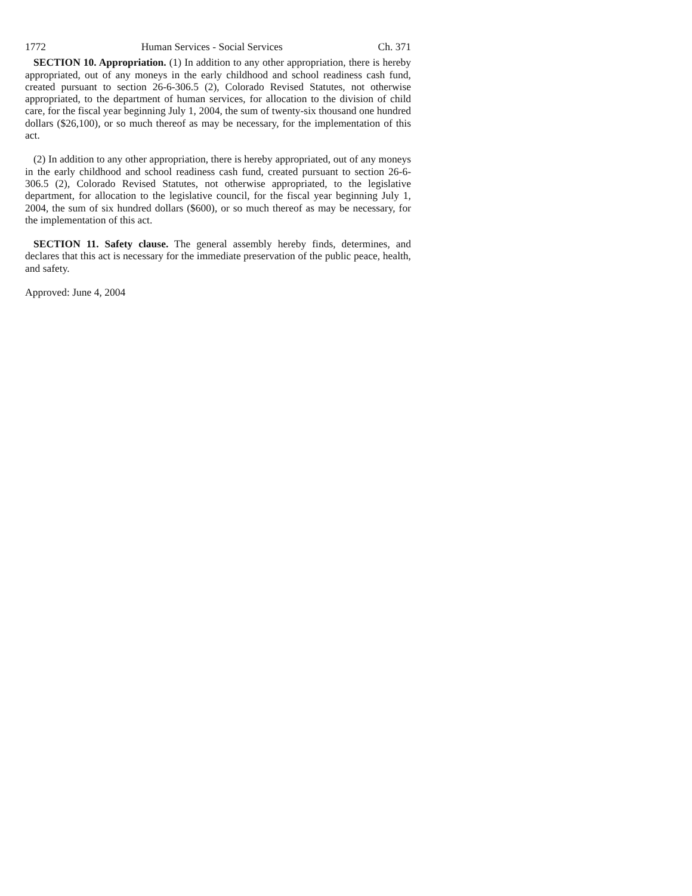1772 Human Services - Social Services Ch. 371
SECTION 10. Appropriation. (1) In addition to any other appropriation, there is hereby appropriated, out of any moneys in the early childhood and school readiness cash fund, created pursuant to section 26-6-306.5 (2), Colorado Revised Statutes, not otherwise appropriated, to the department of human services, for allocation to the division of child care, for the fiscal year beginning July 1, 2004, the sum of twenty-six thousand one hundred dollars ($26,100), or so much thereof as may be necessary, for the implementation of this act.
(2) In addition to any other appropriation, there is hereby appropriated, out of any moneys in the early childhood and school readiness cash fund, created pursuant to section 26-6-306.5 (2), Colorado Revised Statutes, not otherwise appropriated, to the legislative department, for allocation to the legislative council, for the fiscal year beginning July 1, 2004, the sum of six hundred dollars ($600), or so much thereof as may be necessary, for the implementation of this act.
SECTION 11. Safety clause. The general assembly hereby finds, determines, and declares that this act is necessary for the immediate preservation of the public peace, health, and safety.
Approved: June 4, 2004